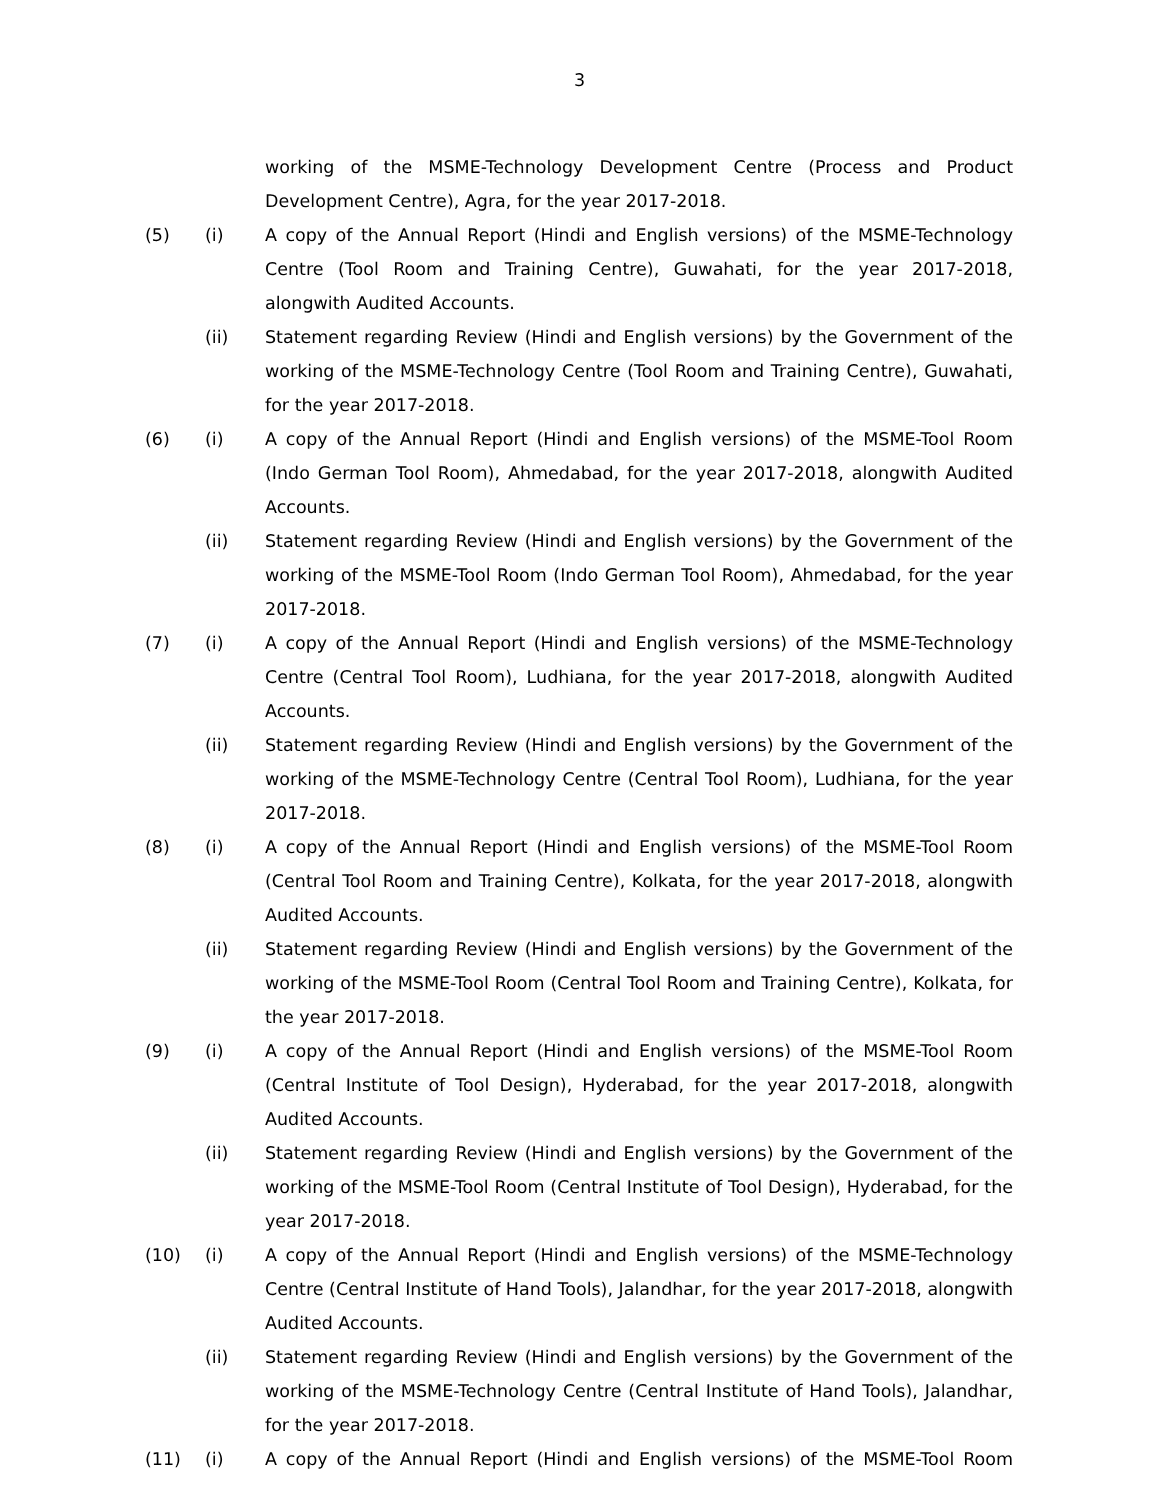3
working of the MSME-Technology Development Centre (Process and Product Development Centre), Agra, for the year 2017-2018.
(5) (i) A copy of the Annual Report (Hindi and English versions) of the MSME-Technology Centre (Tool Room and Training Centre), Guwahati, for the year 2017-2018, alongwith Audited Accounts.
(ii) Statement regarding Review (Hindi and English versions) by the Government of the working of the MSME-Technology Centre (Tool Room and Training Centre), Guwahati, for the year 2017-2018.
(6) (i) A copy of the Annual Report (Hindi and English versions) of the MSME-Tool Room (Indo German Tool Room), Ahmedabad, for the year 2017-2018, alongwith Audited Accounts.
(ii) Statement regarding Review (Hindi and English versions) by the Government of the working of the MSME-Tool Room (Indo German Tool Room), Ahmedabad, for the year 2017-2018.
(7) (i) A copy of the Annual Report (Hindi and English versions) of the MSME-Technology Centre (Central Tool Room), Ludhiana, for the year 2017-2018, alongwith Audited Accounts.
(ii) Statement regarding Review (Hindi and English versions) by the Government of the working of the MSME-Technology Centre (Central Tool Room), Ludhiana, for the year 2017-2018.
(8) (i) A copy of the Annual Report (Hindi and English versions) of the MSME-Tool Room (Central Tool Room and Training Centre), Kolkata, for the year 2017-2018, alongwith Audited Accounts.
(ii) Statement regarding Review (Hindi and English versions) by the Government of the working of the MSME-Tool Room (Central Tool Room and Training Centre), Kolkata, for the year 2017-2018.
(9) (i) A copy of the Annual Report (Hindi and English versions) of the MSME-Tool Room (Central Institute of Tool Design), Hyderabad, for the year 2017-2018, alongwith Audited Accounts.
(ii) Statement regarding Review (Hindi and English versions) by the Government of the working of the MSME-Tool Room (Central Institute of Tool Design), Hyderabad, for the year 2017-2018.
(10) (i) A copy of the Annual Report (Hindi and English versions) of the MSME-Technology Centre (Central Institute of Hand Tools), Jalandhar, for the year 2017-2018, alongwith Audited Accounts.
(ii) Statement regarding Review (Hindi and English versions) by the Government of the working of the MSME-Technology Centre (Central Institute of Hand Tools), Jalandhar, for the year 2017-2018.
(11) (i) A copy of the Annual Report (Hindi and English versions) of the MSME-Tool Room